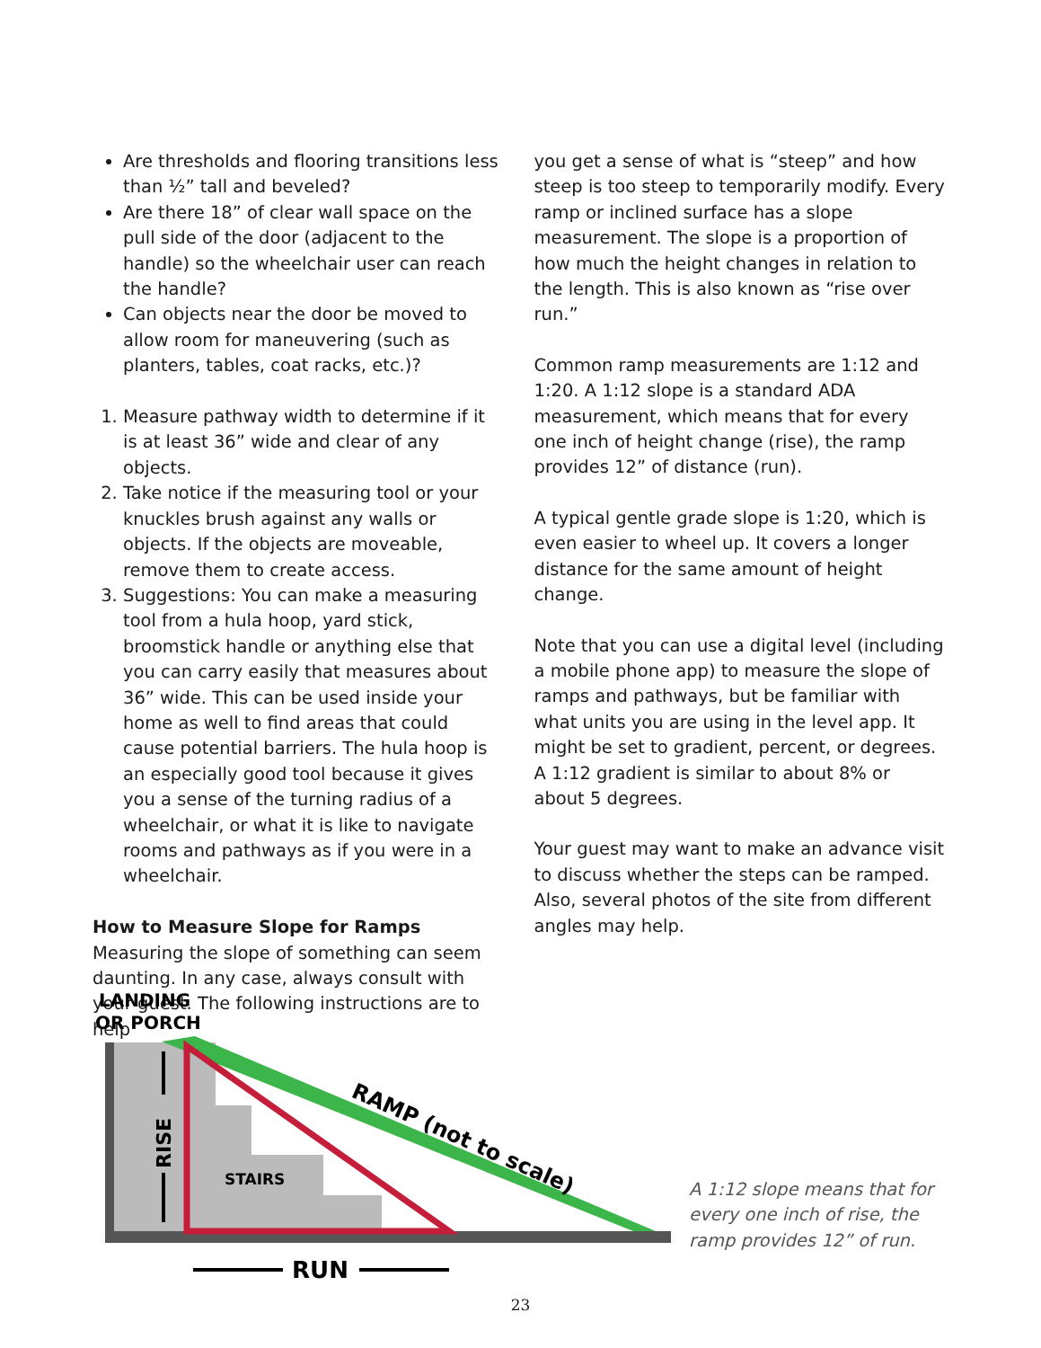Are thresholds and flooring transitions less than ½” tall and beveled?
Are there 18” of clear wall space on the pull side of the door (adjacent to the handle) so the wheelchair user can reach the handle?
Can objects near the door be moved to allow room for maneuvering (such as planters, tables, coat racks, etc.)?
1. Measure pathway width to determine if it is at least 36” wide and clear of any objects.
2. Take notice if the measuring tool or your knuckles brush against any walls or objects. If the objects are moveable, remove them to create access.
3. Suggestions: You can make a measuring tool from a hula hoop, yard stick, broomstick handle or anything else that you can carry easily that measures about 36” wide. This can be used inside your home as well to find areas that could cause potential barriers. The hula hoop is an especially good tool because it gives you a sense of the turning radius of a wheelchair, or what it is like to navigate rooms and pathways as if you were in a wheelchair.
How to Measure Slope for Ramps
Measuring the slope of something can seem daunting. In any case, always consult with your guest. The following instructions are to help
you get a sense of what is “steep” and how steep is too steep to temporarily modify. Every ramp or inclined surface has a slope measurement. The slope is a proportion of how much the height changes in relation to the length. This is also known as “rise over run.”
Common ramp measurements are 1:12 and 1:20. A 1:12 slope is a standard ADA measurement, which means that for every one inch of height change (rise), the ramp provides 12” of distance (run).
A typical gentle grade slope is 1:20, which is even easier to wheel up. It covers a longer distance for the same amount of height change.
Note that you can use a digital level (including a mobile phone app) to measure the slope of ramps and pathways, but be familiar with what units you are using in the level app. It might be set to gradient, percent, or degrees. A 1:12 gradient is similar to about 8% or about 5 degrees.
Your guest may want to make an advance visit to discuss whether the steps can be ramped. Also, several photos of the site from different angles may help.
LANDING
OR PORCH
STAIRS
RAMP (not to scale)
RISE
RUN
A 1:12 slope means that for every one inch of rise, the ramp provides 12” of run.
23